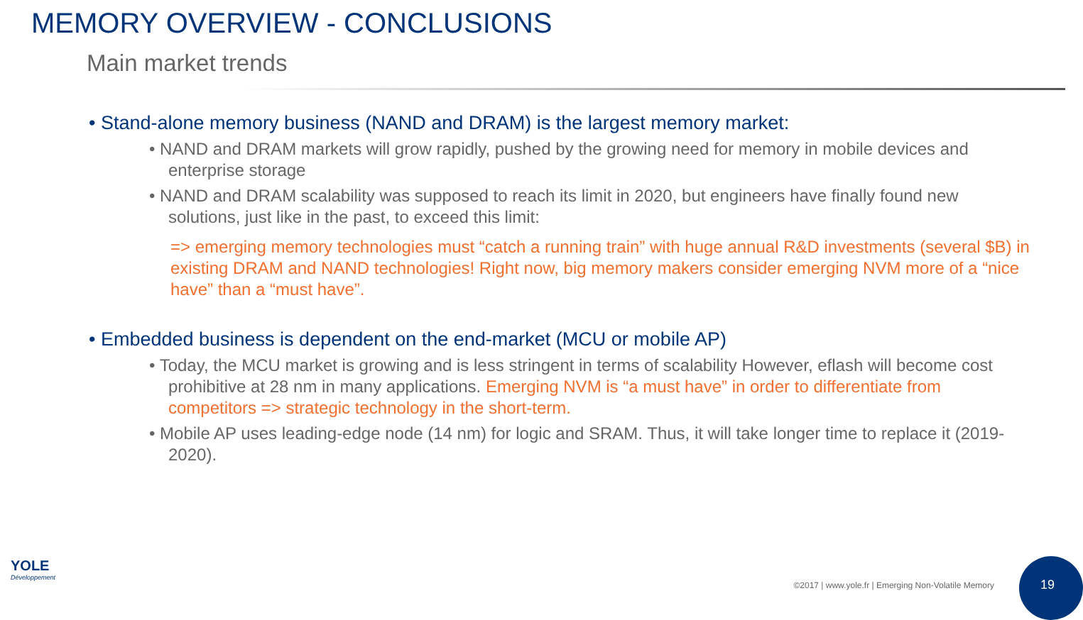MEMORY OVERVIEW - CONCLUSIONS
Main market trends
• Stand-alone memory business (NAND and DRAM) is the largest memory market:
• NAND and DRAM markets will grow rapidly, pushed by the growing need for memory in mobile devices and enterprise storage
• NAND and DRAM scalability was supposed to reach its limit in 2020, but engineers have finally found new solutions, just like in the past, to exceed this limit:
=> emerging memory technologies must “catch a running train” with huge annual R&D investments (several $B) in existing DRAM and NAND technologies! Right now, big memory makers consider emerging NVM more of a “nice have” than a “must have”.
• Embedded business is dependent on the end-market (MCU or mobile AP)
• Today, the MCU market is growing and is less stringent in terms of scalability However, eflash will become cost prohibitive at 28 nm in many applications. Emerging NVM is “a must have” in order to differentiate from competitors => strategic technology in the short-term.
• Mobile AP uses leading-edge node (14 nm) for logic and SRAM. Thus, it will take longer time to replace it (2019-2020).
YOLE
Développement
©2017 | www.yole.fr | Emerging Non-Volatile Memory
19